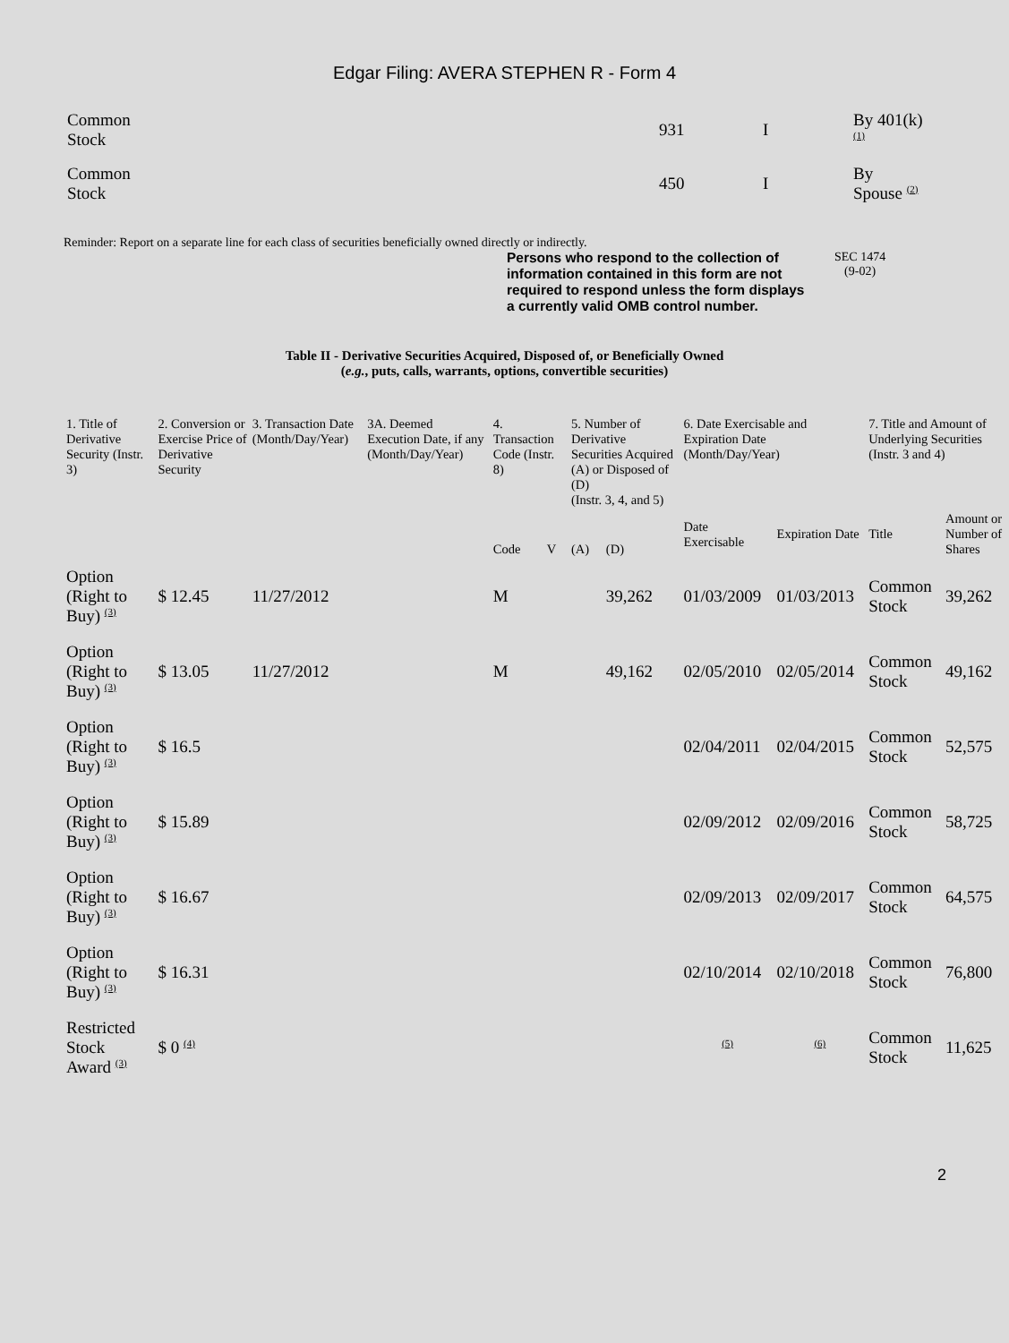Edgar Filing: AVERA STEPHEN R - Form 4
| Common Stock | 931 | I | By 401(k) <sup>(1)</sup> |
| Common Stock | 450 | I | By Spouse <sup>(2)</sup> |
Reminder: Report on a separate line for each class of securities beneficially owned directly or indirectly.
Persons who respond to the collection of information contained in this form are not required to respond unless the form displays a currently valid OMB control number.
SEC 1474
(9-02)
Table II - Derivative Securities Acquired, Disposed of, or Beneficially Owned
(e.g., puts, calls, warrants, options, convertible securities)
| 1. Title of Derivative Security (Instr. 3) | 2. Conversion or Exercise Price of Derivative Security | 3. Transaction Date (Month/Day/Year) | 3A. Deemed Execution Date, if any (Month/Day/Year) | 4. Transaction Code (Instr. 8) | | 5. Number of Derivative Securities Acquired (A) or Disposed of (D) (Instr. 3, 4, and 5) | | 6. Date Exercisable and Expiration Date (Month/Day/Year) | | 7. Title and Amount of Underlying Securities (Instr. 3 and 4) | |
| --- | --- | --- | --- | --- | --- | --- | --- | --- | --- | --- | --- |
| | | | | Code | V | (A) | (D) | Date Exercisable | Expiration Date | Title | Amount or Number of Shares |
| Option (Right to Buy) <sup>(3)</sup> | $ 12.45 | 11/27/2012 | | M | | | 39,262 | 01/03/2009 | 01/03/2013 | Common Stock | 39,262 |
| Option (Right to Buy) <sup>(3)</sup> | $ 13.05 | 11/27/2012 | | M | | | 49,162 | 02/05/2010 | 02/05/2014 | Common Stock | 49,162 |
| Option (Right to Buy) <sup>(3)</sup> | $ 16.5 | | | | | | | 02/04/2011 | 02/04/2015 | Common Stock | 52,575 |
| Option (Right to Buy) <sup>(3)</sup> | $ 15.89 | | | | | | | 02/09/2012 | 02/09/2016 | Common Stock | 58,725 |
| Option (Right to Buy) <sup>(3)</sup> | $ 16.67 | | | | | | | 02/09/2013 | 02/09/2017 | Common Stock | 64,575 |
| Option (Right to Buy) <sup>(3)</sup> | $ 16.31 | | | | | | | 02/10/2014 | 02/10/2018 | Common Stock | 76,800 |
| Restricted Stock Award <sup>(3)</sup> | $ 0 <sup>(4)</sup> | | | | | | | <sup>(5)</sup> | <sup>(6)</sup> | Common Stock | 11,625 |
2